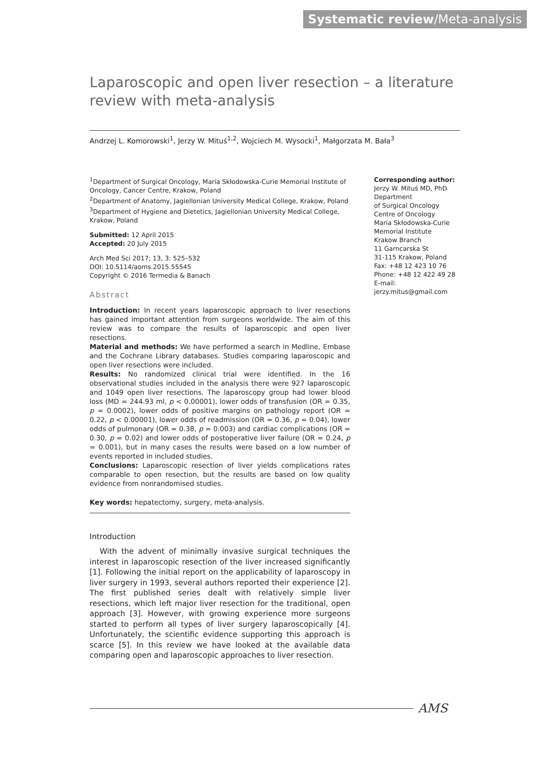Systematic review/Meta-analysis
Laparoscopic and open liver resection – a literature review with meta-analysis
Andrzej L. Komorowski<sup>1</sup>, Jerzy W. Mituś<sup>1,2</sup>, Wojciech M. Wysocki<sup>1</sup>, Małgorzata M. Bała<sup>3</sup>
<sup>1</sup> Department of Surgical Oncology, Maria Skłodowska-Curie Memorial Institute of Oncology, Cancer Centre, Krakow, Poland
<sup>2</sup> Department of Anatomy, Jagiellonian University Medical College, Krakow, Poland
<sup>3</sup> Department of Hygiene and Dietetics, Jagiellonian University Medical College, Krakow, Poland
Submitted: 12 April 2015
Accepted: 20 July 2015
Arch Med Sci 2017; 13, 3: 525–532
DOI: 10.5114/aoms.2015.55545
Copyright © 2016 Termedia & Banach
Abstract
Introduction: In recent years laparoscopic approach to liver resections has gained important attention from surgeons worldwide. The aim of this review was to compare the results of laparoscopic and open liver resections.
Material and methods: We have performed a search in Medline, Embase and the Cochrane Library databases. Studies comparing laparoscopic and open liver resections were included.
Results: No randomized clinical trial were identified. In the 16 observational studies included in the analysis there were 927 laparoscopic and 1049 open liver resections. The laparoscopy group had lower blood loss (MD = 244.93 ml, p < 0.00001), lower odds of transfusion (OR = 0.35, p = 0.0002), lower odds of positive margins on pathology report (OR = 0.22, p < 0.00001), lower odds of readmission (OR = 0.36, p = 0.04), lower odds of pulmonary (OR = 0.38, p = 0.003) and cardiac complications (OR = 0.30, p = 0.02) and lower odds of postoperative liver failure (OR = 0.24, p = 0.001), but in many cases the results were based on a low number of events reported in included studies.
Conclusions: Laparoscopic resection of liver yields complications rates comparable to open resection, but the results are based on low quality evidence from nonrandomised studies.
Key words: hepatectomy, surgery, meta-analysis.
Introduction
With the advent of minimally invasive surgical techniques the interest in laparoscopic resection of the liver increased significantly [1]. Following the initial report on the applicability of laparoscopy in liver surgery in 1993, several authors reported their experience [2]. The first published series dealt with relatively simple liver resections, which left major liver resection for the traditional, open approach [3]. However, with growing experience more surgeons started to perform all types of liver surgery laparoscopically [4]. Unfortunately, the scientific evidence supporting this approach is scarce [5]. In this review we have looked at the available data comparing open and laparoscopic approaches to liver resection.
Corresponding author:
Jerzy W. Mituś MD, PhD
Department
of Surgical Oncology
Centre of Oncology
Maria Skłodowska-Curie
Memorial Institute
Krakow Branch
11 Garncarska St
31-115 Krakow, Poland
Fax: +48 12 423 10 76
Phone: +48 12 422 49 28
E-mail: jerzy.mitus@gmail.com
AMS